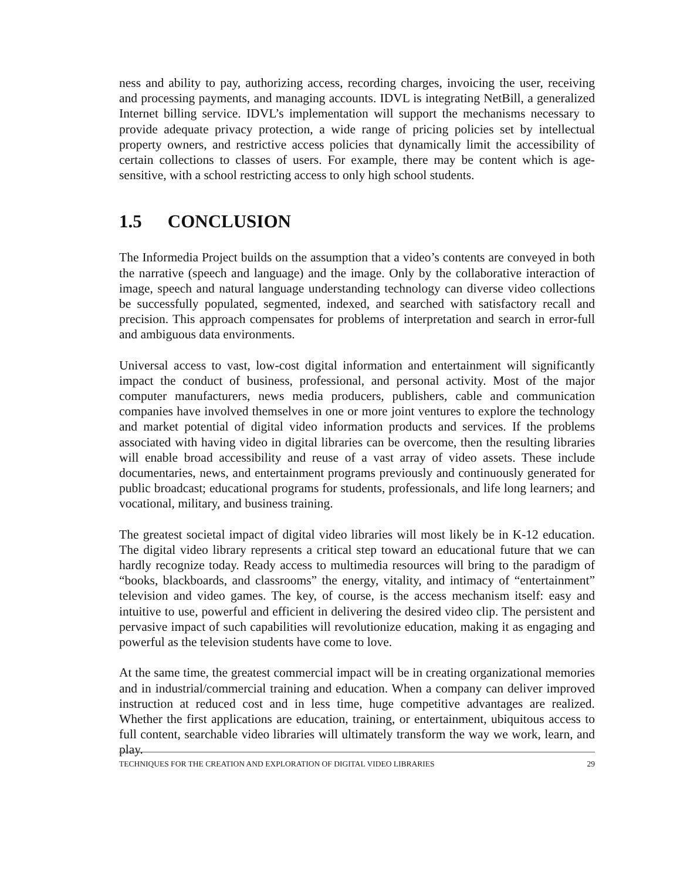ness and ability to pay, authorizing access, recording charges, invoicing the user, receiving and processing payments, and managing accounts. IDVL is integrating NetBill, a generalized Internet billing service. IDVL’s implementation will support the mechanisms necessary to provide adequate privacy protection, a wide range of pricing policies set by intellectual property owners, and restrictive access policies that dynamically limit the accessibility of certain collections to classes of users. For example, there may be content which is age-sensitive, with a school restricting access to only high school students.
1.5 CONCLUSION
The Informedia Project builds on the assumption that a video’s contents are conveyed in both the narrative (speech and language) and the image. Only by the collaborative interaction of image, speech and natural language understanding technology can diverse video collections be successfully populated, segmented, indexed, and searched with satisfactory recall and precision. This approach compensates for problems of interpretation and search in error-full and ambiguous data environments.
Universal access to vast, low-cost digital information and entertainment will significantly impact the conduct of business, professional, and personal activity. Most of the major computer manufacturers, news media producers, publishers, cable and communication companies have involved themselves in one or more joint ventures to explore the technology and market potential of digital video information products and services. If the problems associated with having video in digital libraries can be overcome, then the resulting libraries will enable broad accessibility and reuse of a vast array of video assets. These include documentaries, news, and entertainment programs previously and continuously generated for public broadcast; educational programs for students, professionals, and life long learners; and vocational, military, and business training.
The greatest societal impact of digital video libraries will most likely be in K-12 education. The digital video library represents a critical step toward an educational future that we can hardly recognize today. Ready access to multimedia resources will bring to the paradigm of “books, blackboards, and classrooms” the energy, vitality, and intimacy of “entertainment” television and video games. The key, of course, is the access mechanism itself: easy and intuitive to use, powerful and efficient in delivering the desired video clip. The persistent and pervasive impact of such capabilities will revolutionize education, making it as engaging and powerful as the television students have come to love.
At the same time, the greatest commercial impact will be in creating organizational memories and in industrial/commercial training and education. When a company can deliver improved instruction at reduced cost and in less time, huge competitive advantages are realized. Whether the first applications are education, training, or entertainment, ubiquitous access to full content, searchable video libraries will ultimately transform the way we work, learn, and play.
TECHNIQUES FOR THE CREATION AND EXPLORATION OF DIGITAL VIDEO LIBRARIES 29